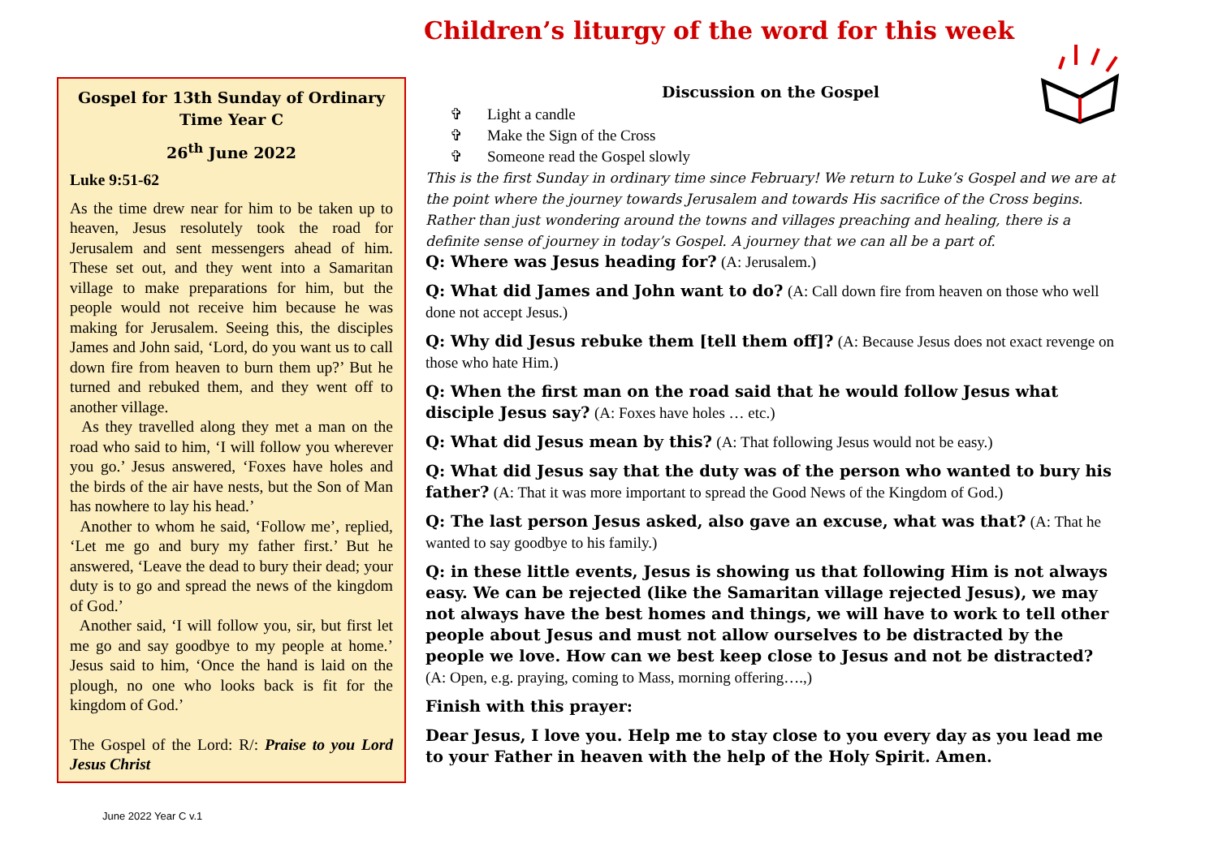Children’s liturgy of the word for this week
Gospel for 13th Sunday of Ordinary Time Year C
26<sup>th</sup> June 2022
Luke 9:51-62
As the time drew near for him to be taken up to heaven, Jesus resolutely took the road for Jerusalem and sent messengers ahead of him. These set out, and they went into a Samaritan village to make preparations for him, but the people would not receive him because he was making for Jerusalem. Seeing this, the disciples James and John said, ‘Lord, do you want us to call down fire from heaven to burn them up?’ But he turned and rebuked them, and they went off to another village.
As they travelled along they met a man on the road who said to him, ‘I will follow you wherever you go.’ Jesus answered, ‘Foxes have holes and the birds of the air have nests, but the Son of Man has nowhere to lay his head.’
Another to whom he said, ‘Follow me’, replied, ‘Let me go and bury my father first.’ But he answered, ‘Leave the dead to bury their dead; your duty is to go and spread the news of the kingdom of God.’
Another said, ‘I will follow you, sir, but first let me go and say goodbye to my people at home.’ Jesus said to him, ‘Once the hand is laid on the plough, no one who looks back is fit for the kingdom of God.’
The Gospel of the Lord: R/: Praise to you Lord Jesus Christ
Discussion on the Gospel
✞ Light a candle
✞ Make the Sign of the Cross
✞ Someone read the Gospel slowly
This is the first Sunday in ordinary time since February! We return to Luke’s Gospel and we are at the point where the journey towards Jerusalem and towards His sacrifice of the Cross begins. Rather than just wondering around the towns and villages preaching and healing, there is a definite sense of journey in today’s Gospel. A journey that we can all be a part of.
Q: Where was Jesus heading for? (A: Jerusalem.)
Q: What did James and John want to do? (A: Call down fire from heaven on those who well done not accept Jesus.)
Q: Why did Jesus rebuke them [tell them off]? (A: Because Jesus does not exact revenge on those who hate Him.)
Q: When the first man on the road said that he would follow Jesus what disciple Jesus say? (A: Foxes have holes … etc.)
Q: What did Jesus mean by this? (A: That following Jesus would not be easy.)
Q: What did Jesus say that the duty was of the person who wanted to bury his father? (A: That it was more important to spread the Good News of the Kingdom of God.)
Q: The last person Jesus asked, also gave an excuse, what was that? (A: That he wanted to say goodbye to his family.)
Q: in these little events, Jesus is showing us that following Him is not always easy. We can be rejected (like the Samaritan village rejected Jesus), we may not always have the best homes and things, we will have to work to tell other people about Jesus and must not allow ourselves to be distracted by the people we love. How can we best keep close to Jesus and not be distracted?
(A: Open, e.g. praying, coming to Mass, morning offering….,)
Finish with this prayer:
Dear Jesus, I love you. Help me to stay close to you every day as you lead me to your Father in heaven with the help of the Holy Spirit. Amen.
June 2022 Year C v.1